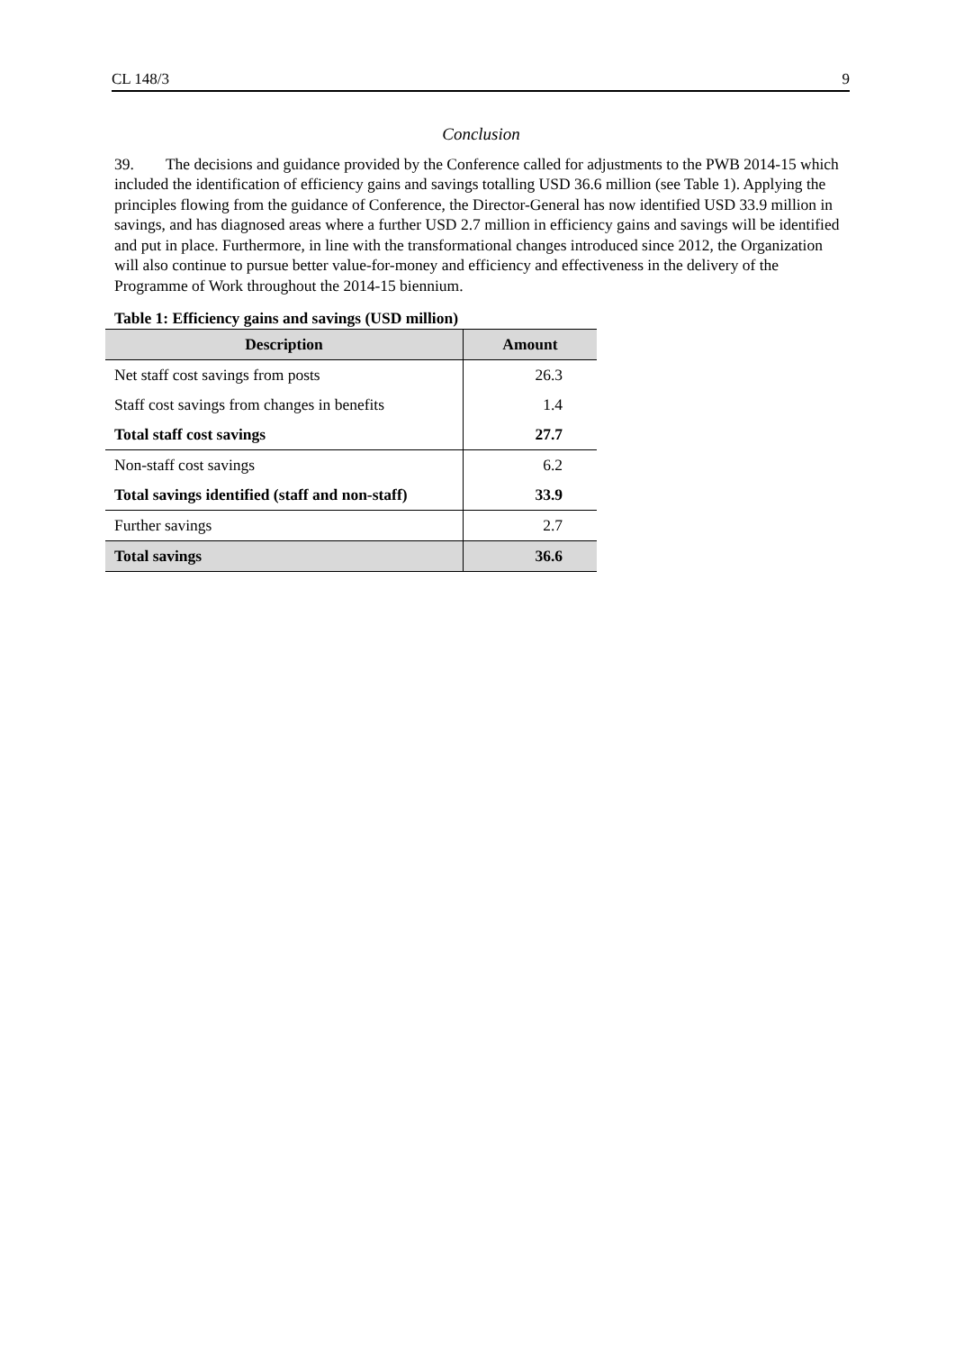CL 148/3 9
Conclusion
39. The decisions and guidance provided by the Conference called for adjustments to the PWB 2014-15 which included the identification of efficiency gains and savings totalling USD 36.6 million (see Table 1). Applying the principles flowing from the guidance of Conference, the Director-General has now identified USD 33.9 million in savings, and has diagnosed areas where a further USD 2.7 million in efficiency gains and savings will be identified and put in place. Furthermore, in line with the transformational changes introduced since 2012, the Organization will also continue to pursue better value-for-money and efficiency and effectiveness in the delivery of the Programme of Work throughout the 2014-15 biennium.
Table 1: Efficiency gains and savings (USD million)
| Description | Amount |
| --- | --- |
| Net staff cost savings from posts | 26.3 |
| Staff cost savings from changes in benefits | 1.4 |
| Total staff cost savings | 27.7 |
| Non-staff cost savings | 6.2 |
| Total savings identified (staff and non-staff) | 33.9 |
| Further savings | 2.7 |
| Total savings | 36.6 |